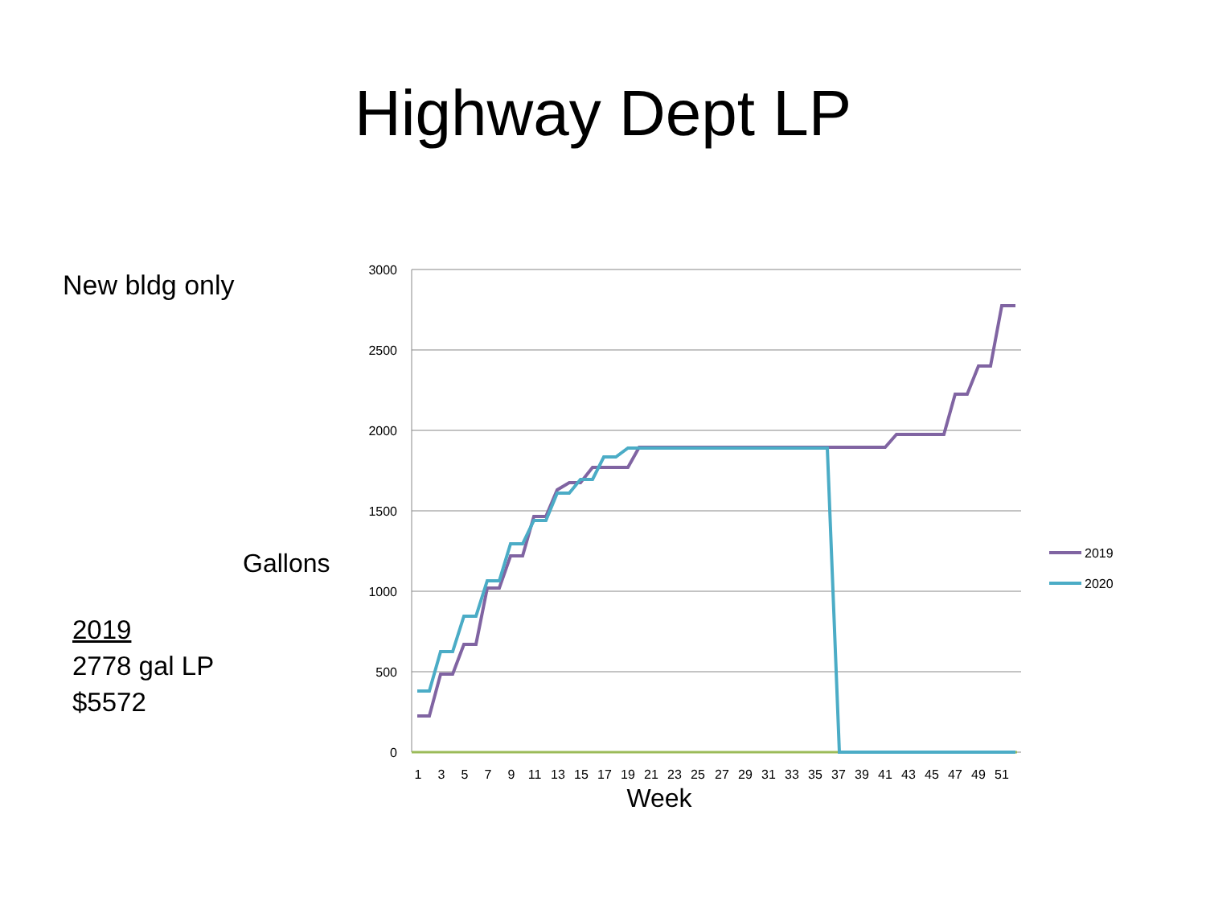Highway Dept LP
New bldg only
Gallons
2019
2778 gal LP
$5572
3000
2500
2000
1500
1000
500
0
1
3
5
7
9
11
13
15
17
19
21
23
25
27
29
31
33
35
37
39
41
43
45
47
49
51
Week
2019
2020